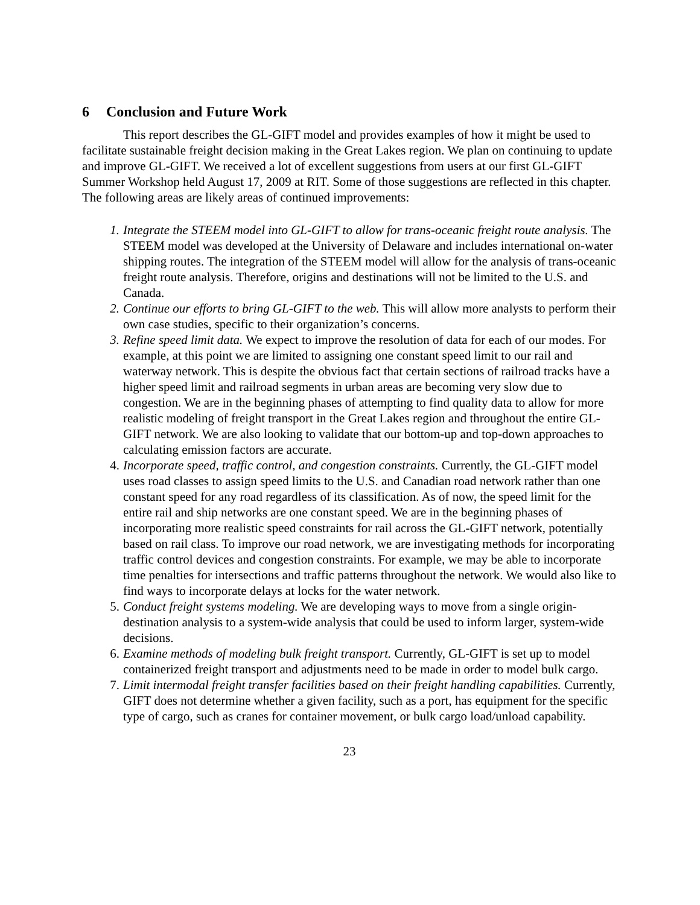6 Conclusion and Future Work
This report describes the GL-GIFT model and provides examples of how it might be used to facilitate sustainable freight decision making in the Great Lakes region. We plan on continuing to update and improve GL-GIFT. We received a lot of excellent suggestions from users at our first GL-GIFT Summer Workshop held August 17, 2009 at RIT. Some of those suggestions are reflected in this chapter. The following areas are likely areas of continued improvements:
1. Integrate the STEEM model into GL-GIFT to allow for trans-oceanic freight route analysis. The STEEM model was developed at the University of Delaware and includes international on-water shipping routes. The integration of the STEEM model will allow for the analysis of trans-oceanic freight route analysis. Therefore, origins and destinations will not be limited to the U.S. and Canada.
2. Continue our efforts to bring GL-GIFT to the web. This will allow more analysts to perform their own case studies, specific to their organization’s concerns.
3. Refine speed limit data. We expect to improve the resolution of data for each of our modes. For example, at this point we are limited to assigning one constant speed limit to our rail and waterway network. This is despite the obvious fact that certain sections of railroad tracks have a higher speed limit and railroad segments in urban areas are becoming very slow due to congestion. We are in the beginning phases of attempting to find quality data to allow for more realistic modeling of freight transport in the Great Lakes region and throughout the entire GL-GIFT network. We are also looking to validate that our bottom-up and top-down approaches to calculating emission factors are accurate.
4. Incorporate speed, traffic control, and congestion constraints. Currently, the GL-GIFT model uses road classes to assign speed limits to the U.S. and Canadian road network rather than one constant speed for any road regardless of its classification. As of now, the speed limit for the entire rail and ship networks are one constant speed. We are in the beginning phases of incorporating more realistic speed constraints for rail across the GL-GIFT network, potentially based on rail class. To improve our road network, we are investigating methods for incorporating traffic control devices and congestion constraints. For example, we may be able to incorporate time penalties for intersections and traffic patterns throughout the network. We would also like to find ways to incorporate delays at locks for the water network.
5. Conduct freight systems modeling. We are developing ways to move from a single origin-destination analysis to a system-wide analysis that could be used to inform larger, system-wide decisions.
6. Examine methods of modeling bulk freight transport. Currently, GL-GIFT is set up to model containerized freight transport and adjustments need to be made in order to model bulk cargo.
7. Limit intermodal freight transfer facilities based on their freight handling capabilities. Currently, GIFT does not determine whether a given facility, such as a port, has equipment for the specific type of cargo, such as cranes for container movement, or bulk cargo load/unload capability.
23